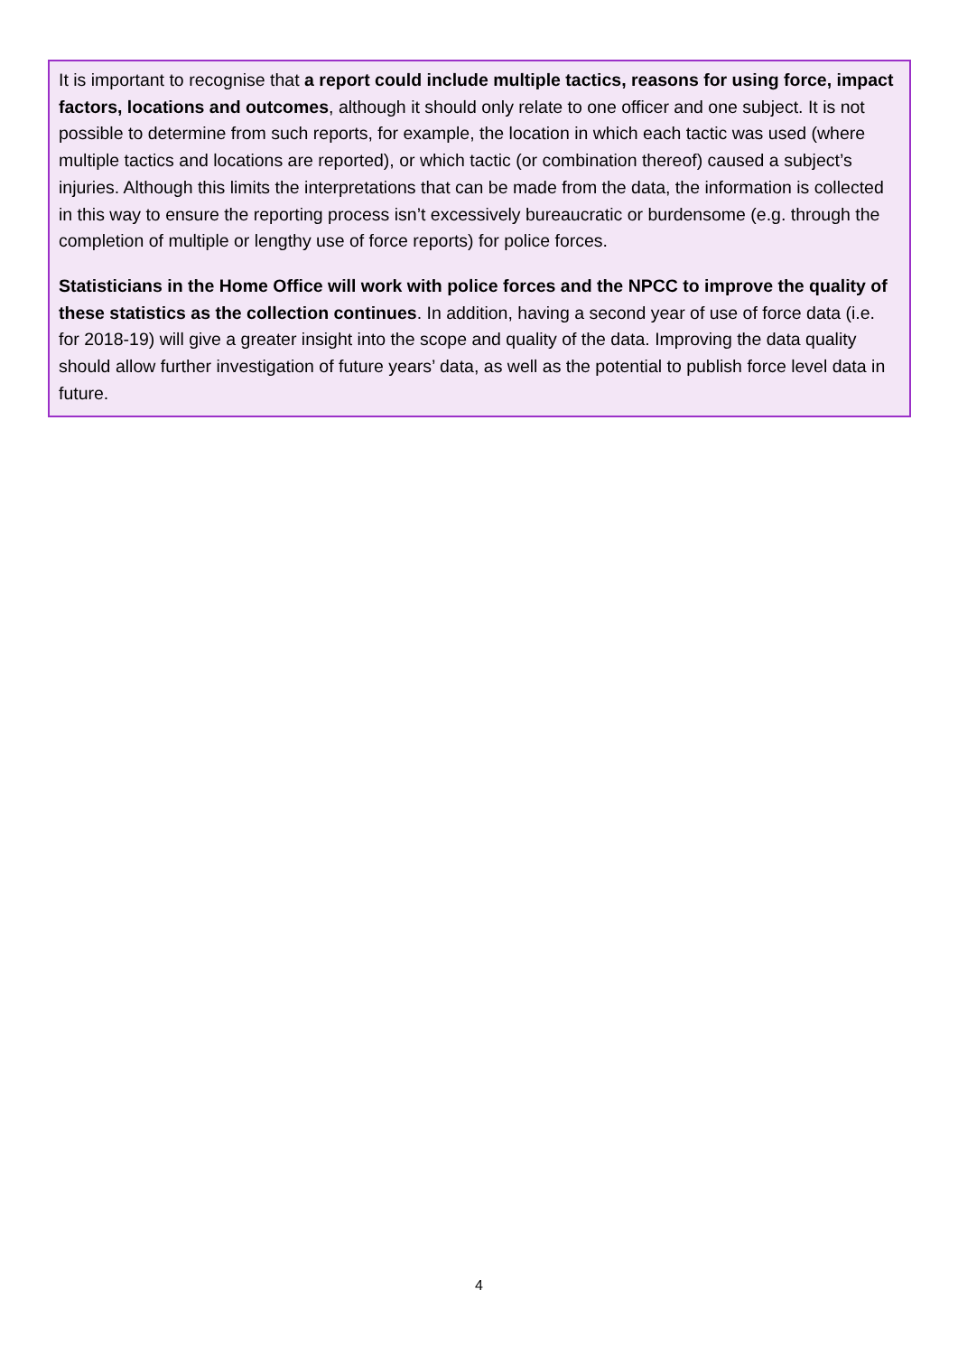It is important to recognise that a report could include multiple tactics, reasons for using force, impact factors, locations and outcomes, although it should only relate to one officer and one subject. It is not possible to determine from such reports, for example, the location in which each tactic was used (where multiple tactics and locations are reported), or which tactic (or combination thereof) caused a subject’s injuries. Although this limits the interpretations that can be made from the data, the information is collected in this way to ensure the reporting process isn’t excessively bureaucratic or burdensome (e.g. through the completion of multiple or lengthy use of force reports) for police forces.
Statisticians in the Home Office will work with police forces and the NPCC to improve the quality of these statistics as the collection continues. In addition, having a second year of use of force data (i.e. for 2018-19) will give a greater insight into the scope and quality of the data. Improving the data quality should allow further investigation of future years’ data, as well as the potential to publish force level data in future.
4